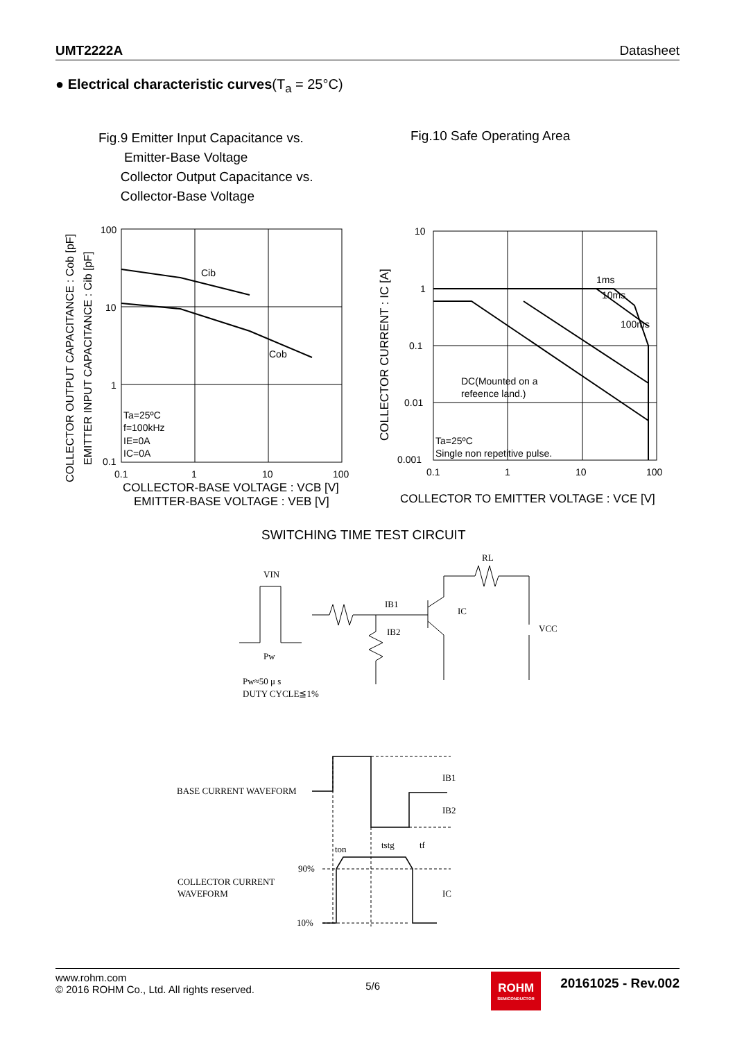UMT2222A Datasheet
● Electrical characteristic curves(T<sub>a</sub> = 25°C)
Fig.9 Emitter Input Capacitance vs.
Emitter-Base Voltage
Collector Output Capacitance vs.
Collector-Base Voltage
Fig.10 Safe Operating Area
Cib
Cob
100
10
1
0.1
0.1
1
10
100
Ta=25ºC
f=100kHz
IE=0A
IC=0A
COLLECTOR-BASE VOLTAGE : VCB [V]
EMITTER-BASE VOLTAGE : VEB [V]
COLLECTOR OUTPUT CAPACITANCE : Cob [pF]
EMITTER INPUT CAPACITANCE : Cib [pF]
10
1
0.1
0.01
0.001
0.1
1
10
100
1ms
10ms
100ms
DC(Mounted on a
refeence land.)
Ta=25ºC
Single non repetitive pulse.
COLLECTOR TO EMITTER VOLTAGE : VCE [V]
COLLECTOR CURRENT : IC [A]
SWITCHING TIME TEST CIRCUIT
VIN
Pw
IB1
IB2
IC
RL
VCC
Pw≈50 μ s
DUTY CYCLE≦1%
BASE CURRENT WAVEFORM
COLLECTOR CURRENT
WAVEFORM
90%
10%
ton
tstg
tf
IB1
IB2
IC
www.rohm.com
© 2016 ROHM Co., Ltd. All rights reserved.
5/6
ROHM
SEMICONDUCTOR
20161025 - Rev.002